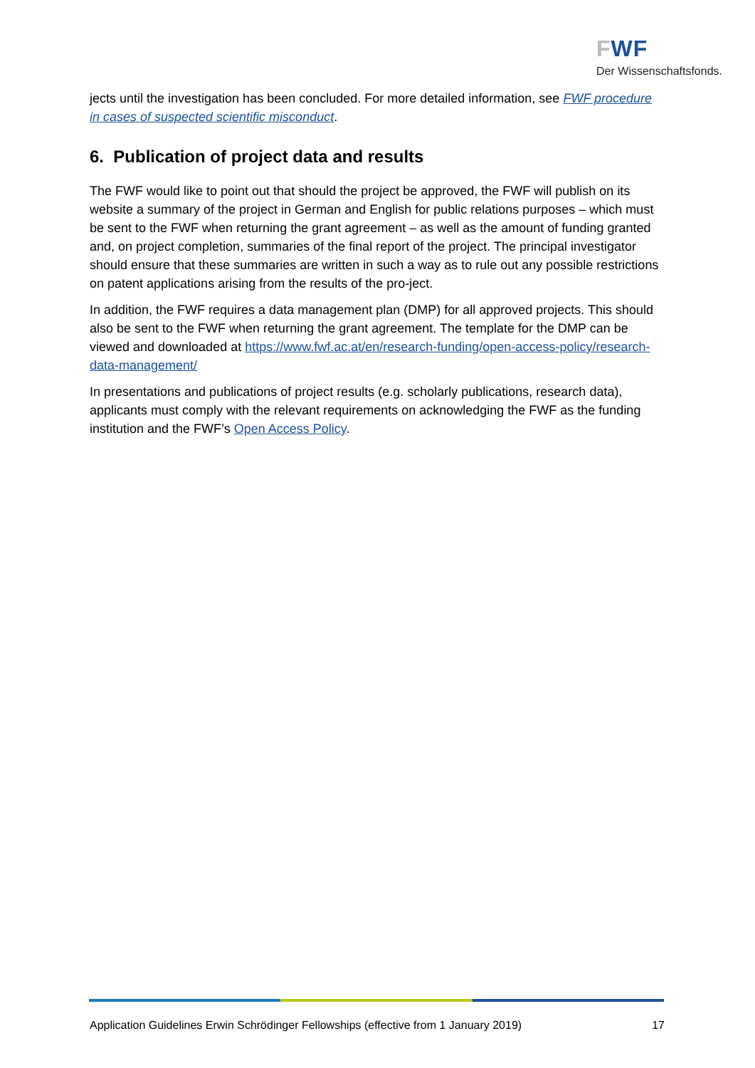FWF
Der Wissenschaftsfonds.
jects until the investigation has been concluded. For more detailed information, see FWF procedure in cases of suspected scientific misconduct.
6. Publication of project data and results
The FWF would like to point out that should the project be approved, the FWF will publish on its website a summary of the project in German and English for public relations purposes – which must be sent to the FWF when returning the grant agreement – as well as the amount of funding granted and, on project completion, summaries of the final report of the project. The principal investigator should ensure that these summaries are written in such a way as to rule out any possible restrictions on patent applications arising from the results of the pro-ject.
In addition, the FWF requires a data management plan (DMP) for all approved projects. This should also be sent to the FWF when returning the grant agreement. The template for the DMP can be viewed and downloaded at https://www.fwf.ac.at/en/research-funding/open-access-policy/research-data-management/
In presentations and publications of project results (e.g. scholarly publications, research data), applicants must comply with the relevant requirements on acknowledging the FWF as the funding institution and the FWF’s Open Access Policy.
Application Guidelines Erwin Schrödinger Fellowships (effective from 1 January 2019) 17